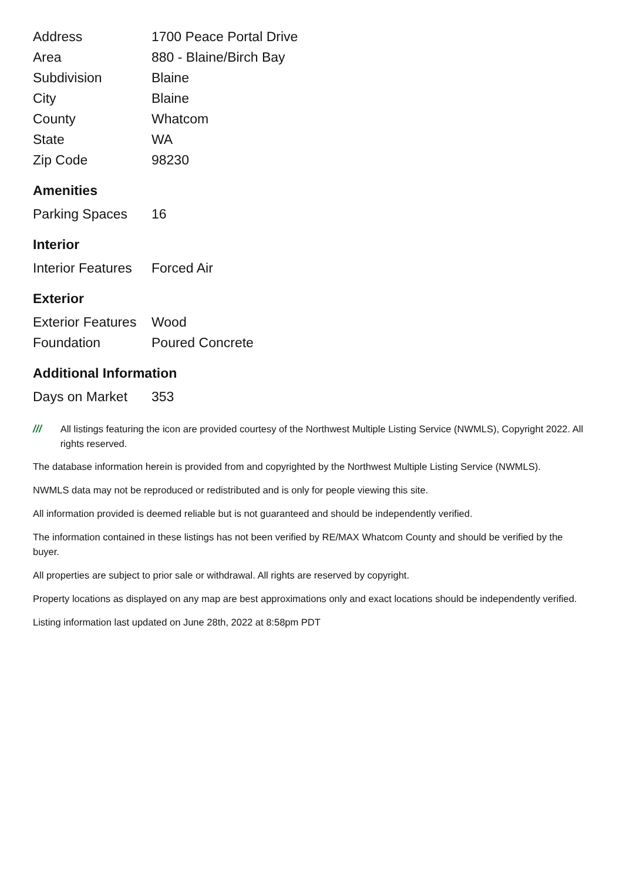| Address | 1700 Peace Portal Drive |
| Area | 880 - Blaine/Birch Bay |
| Subdivision | Blaine |
| City | Blaine |
| County | Whatcom |
| State | WA |
| Zip Code | 98230 |
Amenities
| Parking Spaces | 16 |
Interior
| Interior Features | Forced Air |
Exterior
| Exterior Features | Wood |
| Foundation | Poured Concrete |
Additional Information
| Days on Market | 353 |
/// All listings featuring the icon are provided courtesy of the Northwest Multiple Listing Service (NWMLS), Copyright 2022. All rights reserved.
The database information herein is provided from and copyrighted by the Northwest Multiple Listing Service (NWMLS).
NWMLS data may not be reproduced or redistributed and is only for people viewing this site.
All information provided is deemed reliable but is not guaranteed and should be independently verified.
The information contained in these listings has not been verified by RE/MAX Whatcom County and should be verified by the buyer.
All properties are subject to prior sale or withdrawal. All rights are reserved by copyright.
Property locations as displayed on any map are best approximations only and exact locations should be independently verified.
Listing information last updated on June 28th, 2022 at 8:58pm PDT